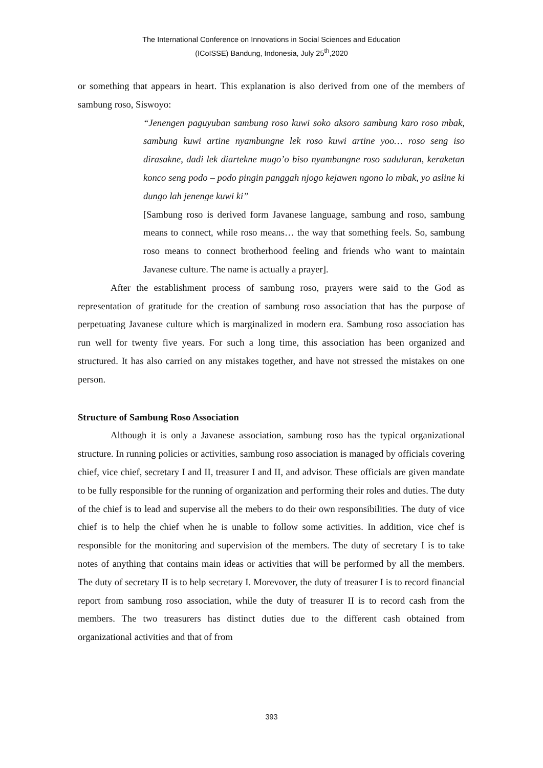The International Conference on Innovations in Social Sciences and Education
(ICoISSE) Bandung, Indonesia, July 25<sup>th</sup>,2020
or something that appears in heart. This explanation is also derived from one of the members of sambung roso, Siswoyo:
“Jenengen paguyuban sambung roso kuwi soko aksoro sambung karo roso mbak, sambung kuwi artine nyambungne lek roso kuwi artine yoo… roso seng iso dirasakne, dadi lek diartekne mugo’o biso nyambungne roso saduluran, keraketan konco seng podo – podo pingin panggah njogo kejawen ngono lo mbak, yo asline ki dungo lah jenenge kuwi ki”
[Sambung roso is derived form Javanese language, sambung and roso, sambung means to connect, while roso means… the way that something feels. So, sambung roso means to connect brotherhood feeling and friends who want to maintain Javanese culture. The name is actually a prayer].
After the establishment process of sambung roso, prayers were said to the God as representation of gratitude for the creation of sambung roso association that has the purpose of perpetuating Javanese culture which is marginalized in modern era. Sambung roso association has run well for twenty five years. For such a long time, this association has been organized and structured. It has also carried on any mistakes together, and have not stressed the mistakes on one person.
Structure of Sambung Roso Association
Although it is only a Javanese association, sambung roso has the typical organizational structure. In running policies or activities, sambung roso association is managed by officials covering chief, vice chief, secretary I and II, treasurer I and II, and advisor. These officials are given mandate to be fully responsible for the running of organization and performing their roles and duties. The duty of the chief is to lead and supervise all the mebers to do their own responsibilities. The duty of vice chief is to help the chief when he is unable to follow some activities. In addition, vice chef is responsible for the monitoring and supervision of the members. The duty of secretary I is to take notes of anything that contains main ideas or activities that will be performed by all the members. The duty of secretary II is to help secretary I. Morevover, the duty of treasurer I is to record financial report from sambung roso association, while the duty of treasurer II is to record cash from the members. The two treasurers has distinct duties due to the different cash obtained from organizational activities and that of from
393